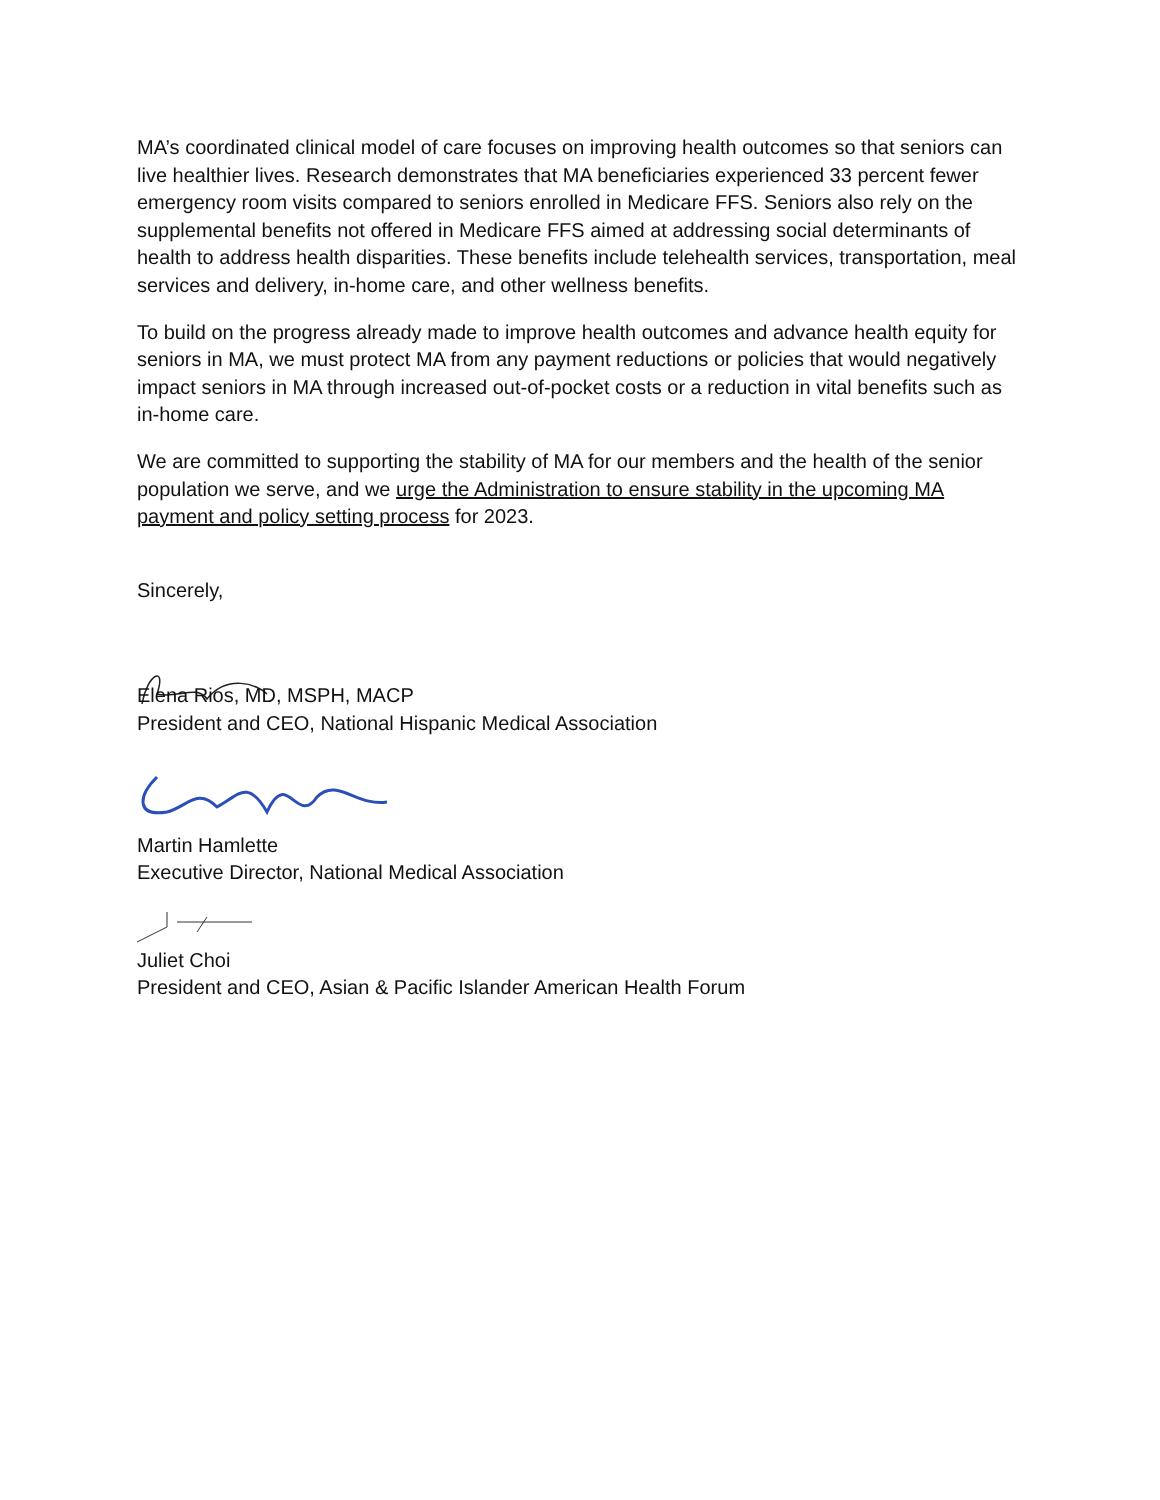MA’s coordinated clinical model of care focuses on improving health outcomes so that seniors can live healthier lives. Research demonstrates that MA beneficiaries experienced 33 percent fewer emergency room visits compared to seniors enrolled in Medicare FFS. Seniors also rely on the supplemental benefits not offered in Medicare FFS aimed at addressing social determinants of health to address health disparities. These benefits include telehealth services, transportation, meal services and delivery, in-home care, and other wellness benefits.
To build on the progress already made to improve health outcomes and advance health equity for seniors in MA, we must protect MA from any payment reductions or policies that would negatively impact seniors in MA through increased out-of-pocket costs or a reduction in vital benefits such as in-home care.
We are committed to supporting the stability of MA for our members and the health of the senior population we serve, and we urge the Administration to ensure stability in the upcoming MA payment and policy setting process for 2023.
Sincerely,
Elena Rios, MD, MSPH, MACP
President and CEO, National Hispanic Medical Association
Martin Hamlette
Executive Director, National Medical Association
Juliet Choi
President and CEO, Asian & Pacific Islander American Health Forum